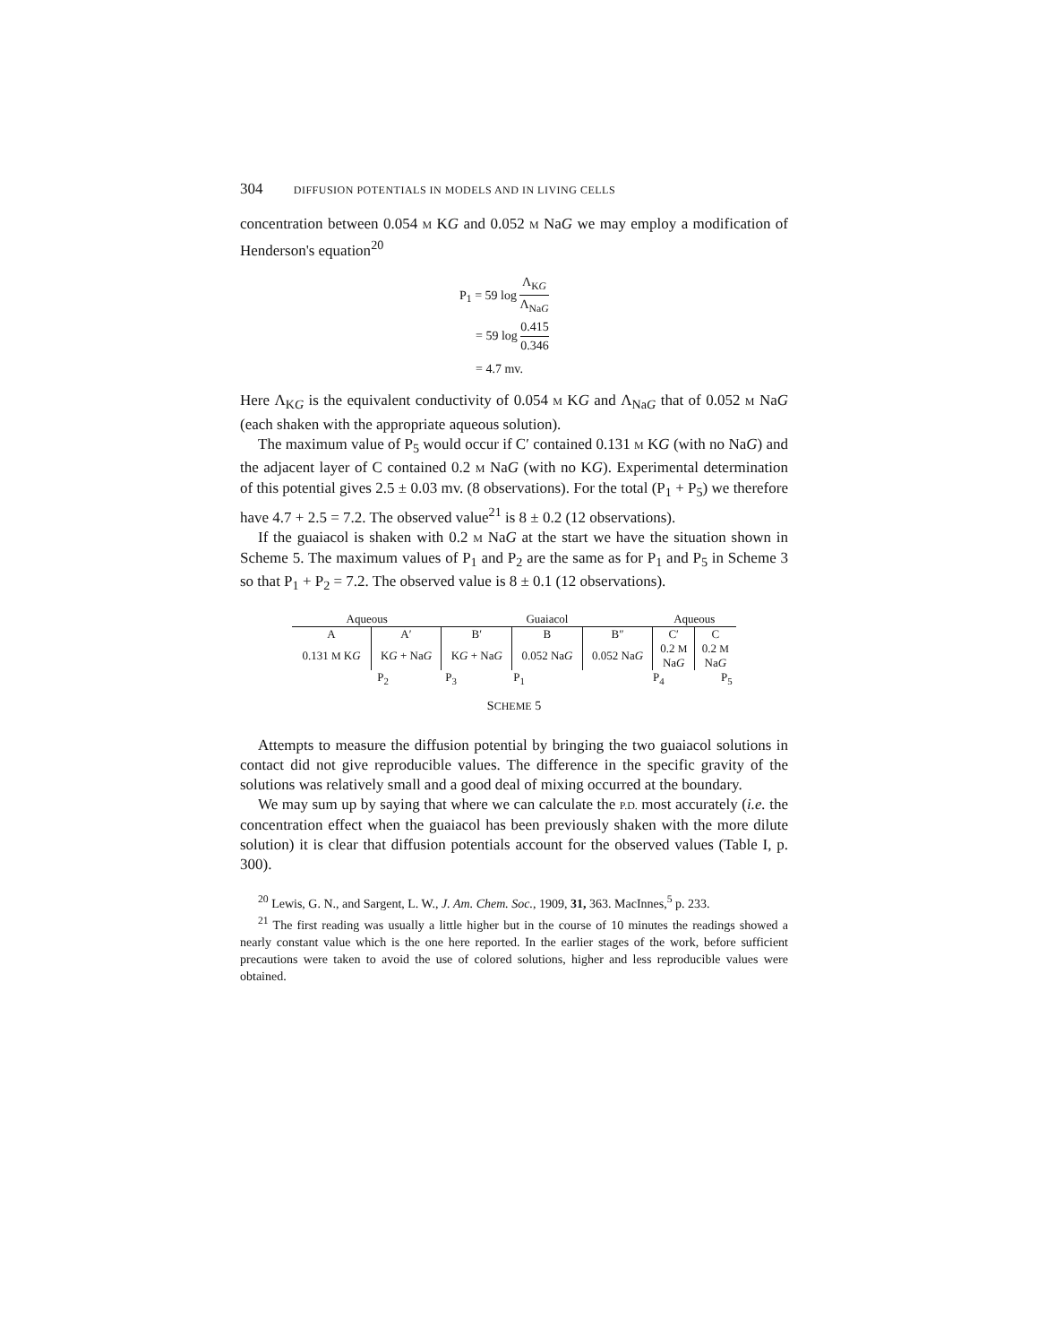304 DIFFUSION POTENTIALS IN MODELS AND IN LIVING CELLS
concentration between 0.054 M KG and 0.052 M NaG we may employ a modification of Henderson's equation<sup>20</sup>
P<sub>1</sub> = 59 log Λ<sub>KG</sub> Λ<sub>NaG</sub>
= 59 log 0.415 0.346
= 4.7 mv.
Here Λ<sub>KG</sub> is the equivalent conductivity of 0.054 M KG and Λ<sub>NaG</sub> that of 0.052 M NaG (each shaken with the appropriate aqueous solution).
The maximum value of P<sub>5</sub> would occur if C′ contained 0.131 M KG (with no NaG) and the adjacent layer of C contained 0.2 M NaG (with no KG). Experimental determination of this potential gives 2.5 ± 0.03 mv. (8 observations). For the total (P<sub>1</sub> + P<sub>5</sub>) we therefore have 4.7 + 2.5 = 7.2. The observed value<sup>21</sup> is 8 ± 0.2 (12 observations).
If the guaiacol is shaken with 0.2 M NaG at the start we have the situation shown in Scheme 5. The maximum values of P<sub>1</sub> and P<sub>2</sub> are the same as for P<sub>1</sub> and P<sub>5</sub> in Scheme 3 so that P<sub>1</sub> + P<sub>2</sub> = 7.2. The observed value is 8 ± 0.1 (12 observations).
| Aqueous | | Guaiacol | | | Aqueous | |
| --- | --- | --- | --- | --- | --- | --- |
| A | A′ | B′ | B | B″ | C′ | C |
| 0.131 M K G | K G + Na G | K G + Na G | 0.052 Na G | 0.052 Na G | 0.2 M Na G | 0.2 M Na G |
| P<sub>2</sub> P<sub>3</sub> P<sub>1</sub> P<sub>4</sub> P<sub>5</sub> | | | | | | |
SCHEME 5
Attempts to measure the diffusion potential by bringing the two guaiacol solutions in contact did not give reproducible values. The difference in the specific gravity of the solutions was relatively small and a good deal of mixing occurred at the boundary.
We may sum up by saying that where we can calculate the P.D. most accurately (i.e. the concentration effect when the guaiacol has been previously shaken with the more dilute solution) it is clear that diffusion potentials account for the observed values (Table I, p. 300).
<sup>20</sup> Lewis, G. N., and Sargent, L. W., J. Am. Chem. Soc., 1909, 31, 363. MacInnes,<sup>5</sup> p. 233.
<sup>21</sup> The first reading was usually a little higher but in the course of 10 minutes the readings showed a nearly constant value which is the one here reported. In the earlier stages of the work, before sufficient precautions were taken to avoid the use of colored solutions, higher and less reproducible values were obtained.